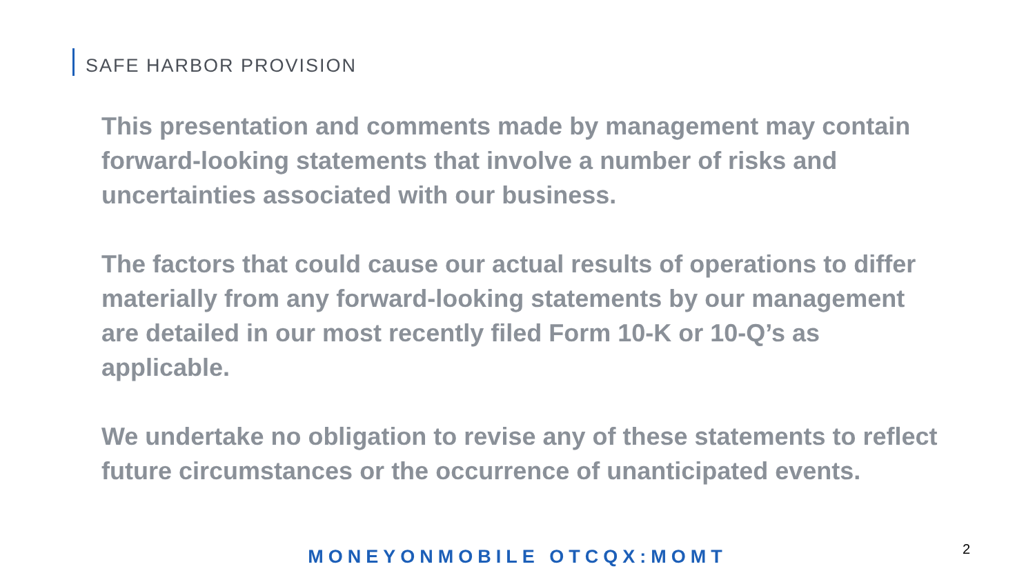SAFE HARBOR PROVISION
This presentation and comments made by management may contain forward-looking statements that involve a number of risks and uncertainties associated with our business.
The factors that could cause our actual results of operations to differ materially from any forward-looking statements by our management are detailed in our most recently filed Form 10-K or 10-Q’s as applicable.
We undertake no obligation to revise any of these statements to reflect future circumstances or the occurrence of unanticipated events.
MONEYONMOBILE OTCQX:MOMT 2